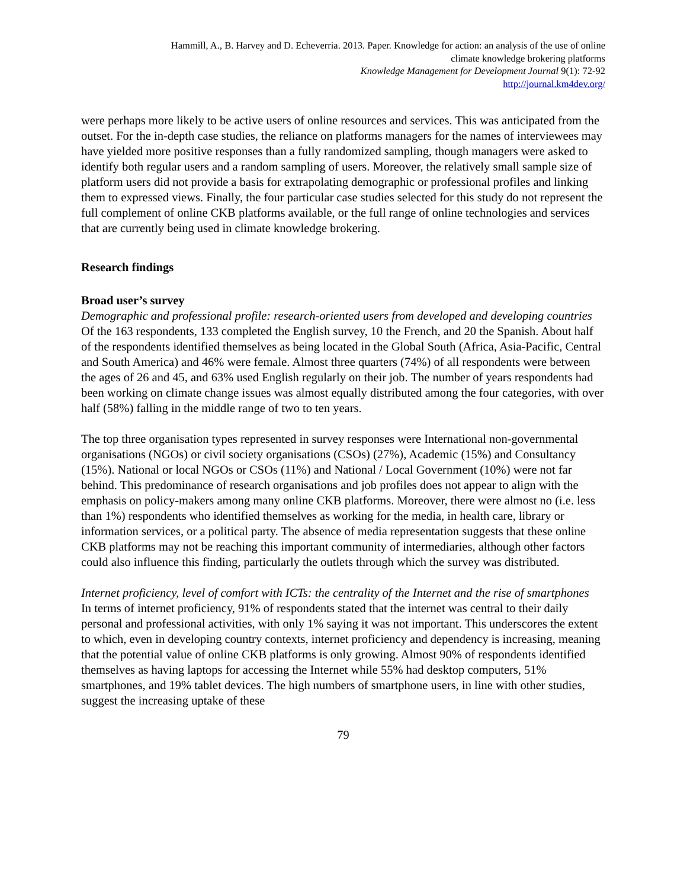Hammill, A., B. Harvey and D. Echeverria. 2013. Paper. Knowledge for action: an analysis of the use of online
climate knowledge brokering platforms
Knowledge Management for Development Journal 9(1): 72-92
http://journal.km4dev.org/
were perhaps more likely to be active users of online resources and services. This was anticipated from the outset. For the in-depth case studies, the reliance on platforms managers for the names of interviewees may have yielded more positive responses than a fully randomized sampling, though managers were asked to identify both regular users and a random sampling of users. Moreover, the relatively small sample size of platform users did not provide a basis for extrapolating demographic or professional profiles and linking them to expressed views. Finally, the four particular case studies selected for this study do not represent the full complement of online CKB platforms available, or the full range of online technologies and services that are currently being used in climate knowledge brokering.
Research findings
Broad user’s survey
Demographic and professional profile: research-oriented users from developed and developing countries
Of the 163 respondents, 133 completed the English survey, 10 the French, and 20 the Spanish. About half of the respondents identified themselves as being located in the Global South (Africa, Asia-Pacific, Central and South America) and 46% were female. Almost three quarters (74%) of all respondents were between the ages of 26 and 45, and 63% used English regularly on their job. The number of years respondents had been working on climate change issues was almost equally distributed among the four categories, with over half (58%) falling in the middle range of two to ten years.
The top three organisation types represented in survey responses were International non-governmental organisations (NGOs) or civil society organisations (CSOs) (27%), Academic (15%) and Consultancy (15%). National or local NGOs or CSOs (11%) and National / Local Government (10%) were not far behind. This predominance of research organisations and job profiles does not appear to align with the emphasis on policy-makers among many online CKB platforms. Moreover, there were almost no (i.e. less than 1%) respondents who identified themselves as working for the media, in health care, library or information services, or a political party. The absence of media representation suggests that these online CKB platforms may not be reaching this important community of intermediaries, although other factors could also influence this finding, particularly the outlets through which the survey was distributed.
Internet proficiency, level of comfort with ICTs: the centrality of the Internet and the rise of smartphones
In terms of internet proficiency, 91% of respondents stated that the internet was central to their daily personal and professional activities, with only 1% saying it was not important. This underscores the extent to which, even in developing country contexts, internet proficiency and dependency is increasing, meaning that the potential value of online CKB platforms is only growing. Almost 90% of respondents identified themselves as having laptops for accessing the Internet while 55% had desktop computers, 51% smartphones, and 19% tablet devices. The high numbers of smartphone users, in line with other studies, suggest the increasing uptake of these
79